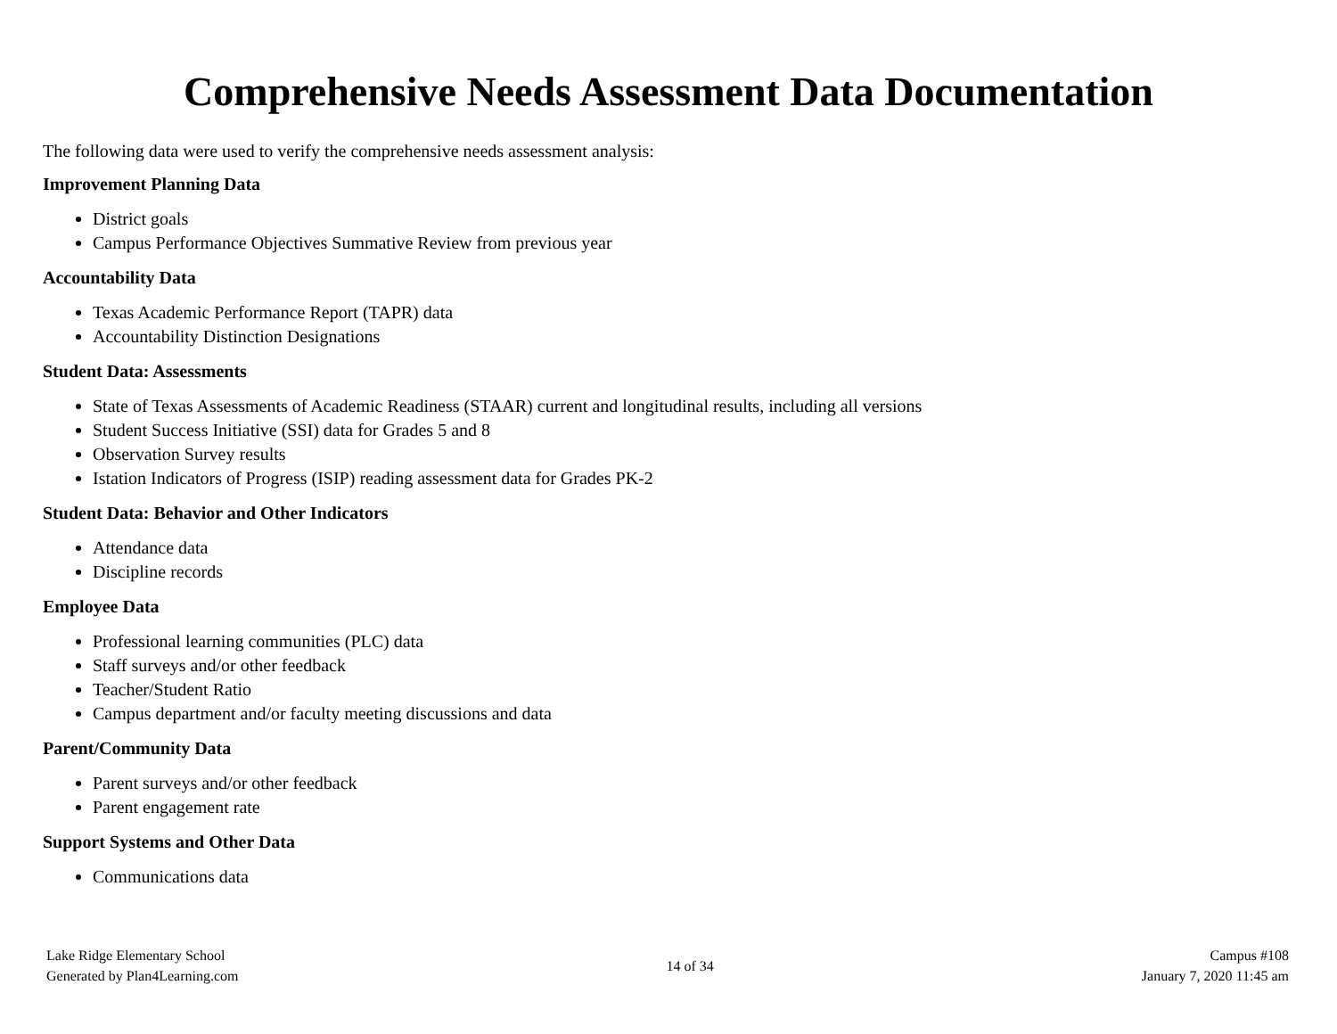Comprehensive Needs Assessment Data Documentation
The following data were used to verify the comprehensive needs assessment analysis:
Improvement Planning Data
District goals
Campus Performance Objectives Summative Review from previous year
Accountability Data
Texas Academic Performance Report (TAPR) data
Accountability Distinction Designations
Student Data: Assessments
State of Texas Assessments of Academic Readiness (STAAR) current and longitudinal results, including all versions
Student Success Initiative (SSI) data for Grades 5 and 8
Observation Survey results
Istation Indicators of Progress (ISIP) reading assessment data for Grades PK-2
Student Data: Behavior and Other Indicators
Attendance data
Discipline records
Employee Data
Professional learning communities (PLC) data
Staff surveys and/or other feedback
Teacher/Student Ratio
Campus department and/or faculty meeting discussions and data
Parent/Community Data
Parent surveys and/or other feedback
Parent engagement rate
Support Systems and Other Data
Communications data
Lake Ridge Elementary School
Generated by Plan4Learning.com
14 of 34
Campus #108
January 7, 2020 11:45 am